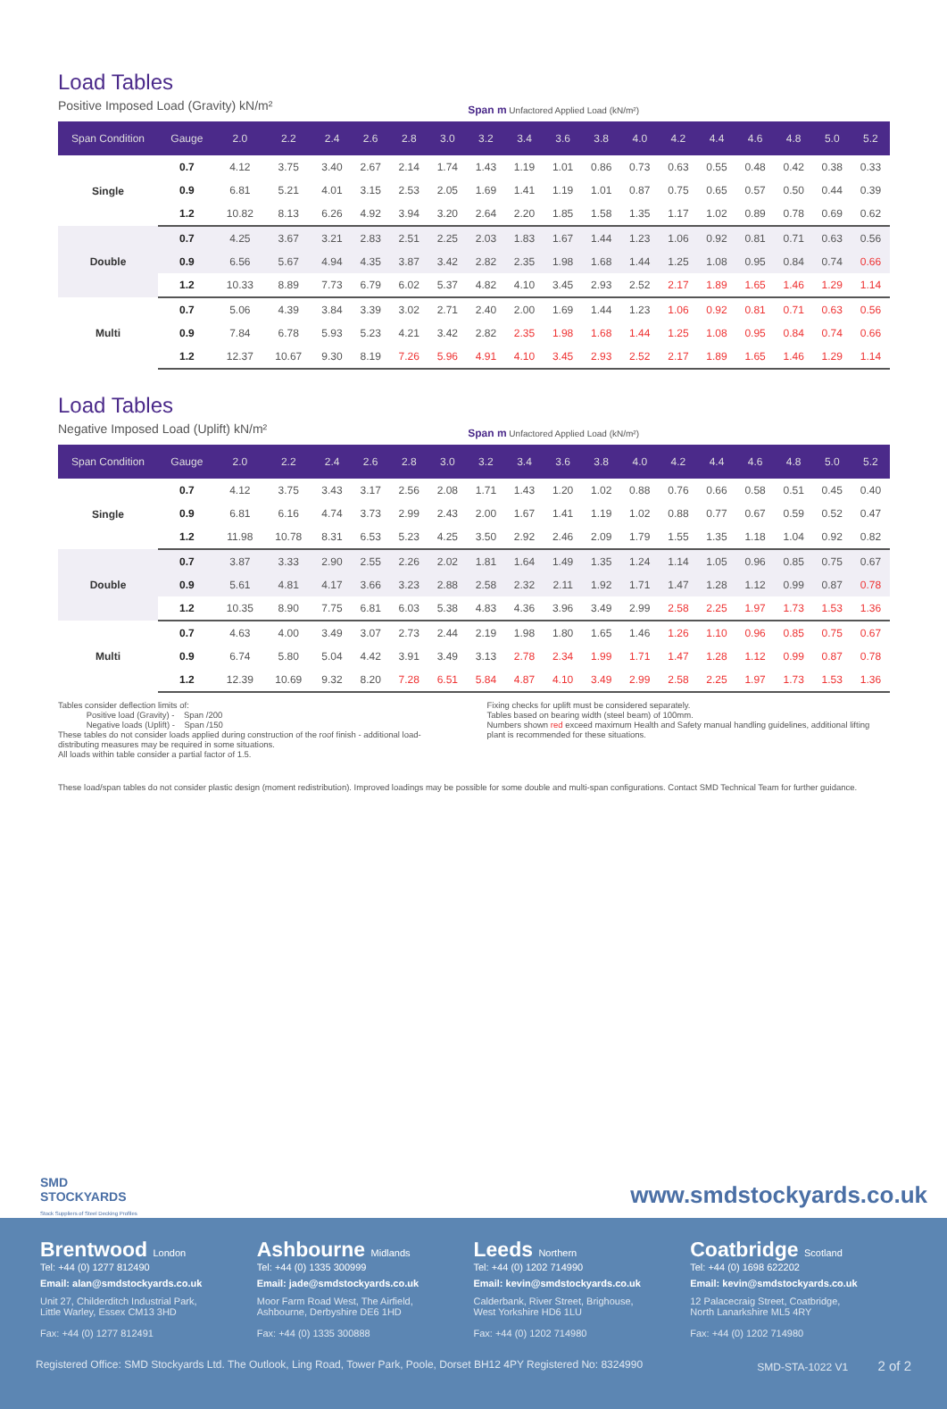Load Tables
Positive Imposed Load (Gravity) kN/m² Span m Unfactored Applied Load (kN/m²)
| Span Condition | Gauge | 2.0 | 2.2 | 2.4 | 2.6 | 2.8 | 3.0 | 3.2 | 3.4 | 3.6 | 3.8 | 4.0 | 4.2 | 4.4 | 4.6 | 4.8 | 5.0 | 5.2 |
| --- | --- | --- | --- | --- | --- | --- | --- | --- | --- | --- | --- | --- | --- | --- | --- | --- | --- | --- |
| Single | 0.7 | 4.12 | 3.75 | 3.40 | 2.67 | 2.14 | 1.74 | 1.43 | 1.19 | 1.01 | 0.86 | 0.73 | 0.63 | 0.55 | 0.48 | 0.42 | 0.38 | 0.33 |
| | 0.9 | 6.81 | 5.21 | 4.01 | 3.15 | 2.53 | 2.05 | 1.69 | 1.41 | 1.19 | 1.01 | 0.87 | 0.75 | 0.65 | 0.57 | 0.50 | 0.44 | 0.39 |
| | 1.2 | 10.82 | 8.13 | 6.26 | 4.92 | 3.94 | 3.20 | 2.64 | 2.20 | 1.85 | 1.58 | 1.35 | 1.17 | 1.02 | 0.89 | 0.78 | 0.69 | 0.62 |
| Double | 0.7 | 4.25 | 3.67 | 3.21 | 2.83 | 2.51 | 2.25 | 2.03 | 1.83 | 1.67 | 1.44 | 1.23 | 1.06 | 0.92 | 0.81 | 0.71 | 0.63 | 0.56 |
| | 0.9 | 6.56 | 5.67 | 4.94 | 4.35 | 3.87 | 3.42 | 2.82 | 2.35 | 1.98 | 1.68 | 1.44 | 1.25 | 1.08 | 0.95 | 0.84 | 0.74 | 0.66 |
| | 1.2 | 10.33 | 8.89 | 7.73 | 6.79 | 6.02 | 5.37 | 4.82 | 4.10 | 3.45 | 2.93 | 2.52 | 2.17 | 1.89 | 1.65 | 1.46 | 1.29 | 1.14 |
| Multi | 0.7 | 5.06 | 4.39 | 3.84 | 3.39 | 3.02 | 2.71 | 2.40 | 2.00 | 1.69 | 1.44 | 1.23 | 1.06 | 0.92 | 0.81 | 0.71 | 0.63 | 0.56 |
| | 0.9 | 7.84 | 6.78 | 5.93 | 5.23 | 4.21 | 3.42 | 2.82 | 2.35 | 1.98 | 1.68 | 1.44 | 1.25 | 1.08 | 0.95 | 0.84 | 0.74 | 0.66 |
| | 1.2 | 12.37 | 10.67 | 9.30 | 8.19 | 7.26 | 5.96 | 4.91 | 4.10 | 3.45 | 2.93 | 2.52 | 2.17 | 1.89 | 1.65 | 1.46 | 1.29 | 1.14 |
Load Tables
Negative Imposed Load (Uplift) kN/m² Span m Unfactored Applied Load (kN/m²)
| Span Condition | Gauge | 2.0 | 2.2 | 2.4 | 2.6 | 2.8 | 3.0 | 3.2 | 3.4 | 3.6 | 3.8 | 4.0 | 4.2 | 4.4 | 4.6 | 4.8 | 5.0 | 5.2 |
| --- | --- | --- | --- | --- | --- | --- | --- | --- | --- | --- | --- | --- | --- | --- | --- | --- | --- | --- |
| Single | 0.7 | 4.12 | 3.75 | 3.43 | 3.17 | 2.56 | 2.08 | 1.71 | 1.43 | 1.20 | 1.02 | 0.88 | 0.76 | 0.66 | 0.58 | 0.51 | 0.45 | 0.40 |
| | 0.9 | 6.81 | 6.16 | 4.74 | 3.73 | 2.99 | 2.43 | 2.00 | 1.67 | 1.41 | 1.19 | 1.02 | 0.88 | 0.77 | 0.67 | 0.59 | 0.52 | 0.47 |
| | 1.2 | 11.98 | 10.78 | 8.31 | 6.53 | 5.23 | 4.25 | 3.50 | 2.92 | 2.46 | 2.09 | 1.79 | 1.55 | 1.35 | 1.18 | 1.04 | 0.92 | 0.82 |
| Double | 0.7 | 3.87 | 3.33 | 2.90 | 2.55 | 2.26 | 2.02 | 1.81 | 1.64 | 1.49 | 1.35 | 1.24 | 1.14 | 1.05 | 0.96 | 0.85 | 0.75 | 0.67 |
| | 0.9 | 5.61 | 4.81 | 4.17 | 3.66 | 3.23 | 2.88 | 2.58 | 2.32 | 2.11 | 1.92 | 1.71 | 1.47 | 1.28 | 1.12 | 0.99 | 0.87 | 0.78 |
| | 1.2 | 10.35 | 8.90 | 7.75 | 6.81 | 6.03 | 5.38 | 4.83 | 4.36 | 3.96 | 3.49 | 2.99 | 2.58 | 2.25 | 1.97 | 1.73 | 1.53 | 1.36 |
| Multi | 0.7 | 4.63 | 4.00 | 3.49 | 3.07 | 2.73 | 2.44 | 2.19 | 1.98 | 1.80 | 1.65 | 1.46 | 1.26 | 1.10 | 0.96 | 0.85 | 0.75 | 0.67 |
| | 0.9 | 6.74 | 5.80 | 5.04 | 4.42 | 3.91 | 3.49 | 3.13 | 2.78 | 2.34 | 1.99 | 1.71 | 1.47 | 1.28 | 1.12 | 0.99 | 0.87 | 0.78 |
| | 1.2 | 12.39 | 10.69 | 9.32 | 8.20 | 7.28 | 6.51 | 5.84 | 4.87 | 4.10 | 3.49 | 2.99 | 2.58 | 2.25 | 1.97 | 1.73 | 1.53 | 1.36 |
Tables consider deflection limits of:
Positive load (Gravity) - Span /200
Negative loads (Uplift) - Span /150
These tables do not consider loads applied during construction of the roof finish - additional load-distributing measures may be required in some situations.
All loads within table consider a partial factor of 1.5.
Fixing checks for uplift must be considered separately.
Tables based on bearing width (steel beam) of 100mm.
Numbers shown red exceed maximum Health and Safety manual handling guidelines, additional lifting plant is recommended for these situations.
These load/span tables do not consider plastic design (moment redistribution). Improved loadings may be possible for some double and multi-span configurations. Contact SMD Technical Team for further guidance.
SMD
STOCKYARDS
Stock Suppliers of Steel Decking Profiles
www.smdstockyards.co.uk
Brentwood London
Tel: +44 (0) 1277 812490
Email: alan@smdstockyards.co.uk
Unit 27, Childerditch Industrial Park,
Little Warley, Essex CM13 3HD
Fax: +44 (0) 1277 812491
Ashbourne Midlands
Tel: +44 (0) 1335 300999
Email: jade@smdstockyards.co.uk
Moor Farm Road West, The Airfield,
Ashbourne, Derbyshire DE6 1HD
Fax: +44 (0) 1335 300888
Leeds Northern
Tel: +44 (0) 1202 714990
Email: kevin@smdstockyards.co.uk
Calderbank, River Street, Brighouse,
West Yorkshire HD6 1LU
Fax: +44 (0) 1202 714980
Coatbridge Scotland
Tel: +44 (0) 1698 622202
Email: kevin@smdstockyards.co.uk
12 Palacecraig Street, Coatbridge,
North Lanarkshire ML5 4RY
Fax: +44 (0) 1202 714980
Registered Office: SMD Stockyards Ltd. The Outlook, Ling Road, Tower Park, Poole, Dorset BH12 4PY Registered No: 8324990 SMD-STA-1022 V1 2 of 2